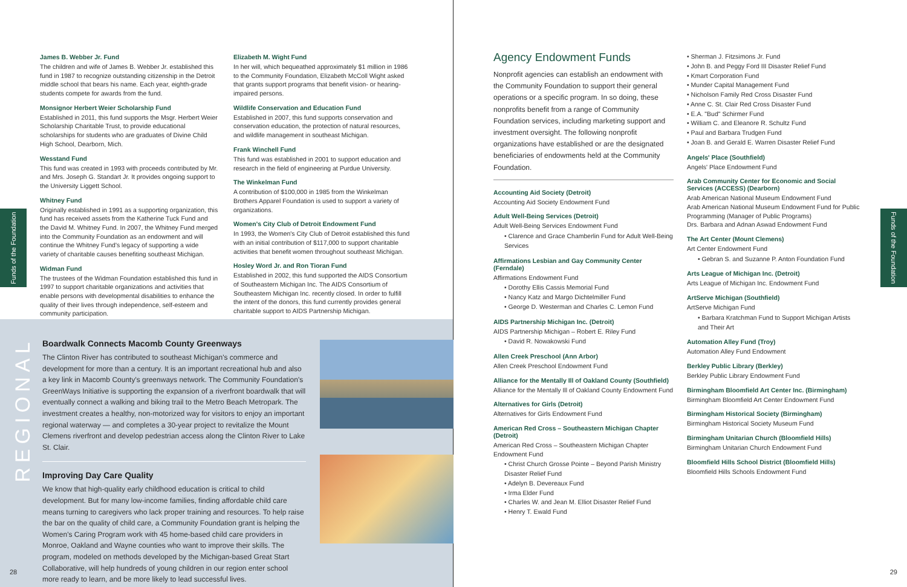Funds of the Foundation
James B. Webber Jr. Fund
The children and wife of James B. Webber Jr. established this fund in 1987 to recognize outstanding citizenship in the Detroit middle school that bears his name. Each year, eighth-grade students compete for awards from the fund.
Monsignor Herbert Weier Scholarship Fund
Established in 2011, this fund supports the Msgr. Herbert Weier Scholarship Charitable Trust, to provide educational scholarships for students who are graduates of Divine Child High School, Dearborn, Mich.
Wesstand Fund
This fund was created in 1993 with proceeds contributed by Mr. and Mrs. Joseph G. Standart Jr. It provides ongoing support to the University Liggett School.
Whitney Fund
Originally established in 1991 as a supporting organization, this fund has received assets from the Katherine Tuck Fund and the David M. Whitney Fund. In 2007, the Whitney Fund merged into the Community Foundation as an endowment and will continue the Whitney Fund's legacy of supporting a wide variety of charitable causes benefiting southeast Michigan.
Widman Fund
The trustees of the Widman Foundation established this fund in 1997 to support charitable organizations and activities that enable persons with developmental disabilities to enhance the quality of their lives through independence, self-esteem and community participation.
Elizabeth M. Wight Fund
In her will, which bequeathed approximately $1 million in 1986 to the Community Foundation, Elizabeth McColl Wight asked that grants support programs that benefit vision- or hearing-impaired persons.
Wildlife Conservation and Education Fund
Established in 2007, this fund supports conservation and conservation education, the protection of natural resources, and wildlife management in southeast Michigan.
Frank Winchell Fund
This fund was established in 2001 to support education and research in the field of engineering at Purdue University.
The Winkelman Fund
A contribution of $100,000 in 1985 from the Winkelman Brothers Apparel Foundation is used to support a variety of organizations.
Women's City Club of Detroit Endowment Fund
In 1993, the Women's City Club of Detroit established this fund with an initial contribution of $117,000 to support charitable activities that benefit women throughout southeast Michigan.
Hosley Word Jr. and Ron Tioran Fund
Established in 2002, this fund supported the AIDS Consortium of Southeastern Michigan Inc. The AIDS Consortium of Southeastern Michigan Inc. recently closed. In order to fulfill the intent of the donors, this fund currently provides general charitable support to AIDS Partnership Michigan.
REGIONAL
Boardwalk Connects Macomb County Greenways
The Clinton River has contributed to southeast Michigan's commerce and development for more than a century. It is an important recreational hub and also a key link in Macomb County's greenways network. The Community Foundation's GreenWays Initiative is supporting the expansion of a riverfront boardwalk that will eventually connect a walking and biking trail to the Metro Beach Metropark. The investment creates a healthy, non-motorized way for visitors to enjoy an important regional waterway — and completes a 30-year project to revitalize the Mount Clemens riverfront and develop pedestrian access along the Clinton River to Lake St. Clair.
Improving Day Care Quality
We know that high-quality early childhood education is critical to child development. But for many low-income families, finding affordable child care means turning to caregivers who lack proper training and resources. To help raise the bar on the quality of child care, a Community Foundation grant is helping the Women's Caring Program work with 45 home-based child care providers in Monroe, Oakland and Wayne counties who want to improve their skills. The program, modeled on methods developed by the Michigan-based Great Start Collaborative, will help hundreds of young children in our region enter school more ready to learn, and be more likely to lead successful lives.
28
Funds of the Foundation
Agency Endowment Funds
Nonprofit agencies can establish an endowment with the Community Foundation to support their general operations or a specific program. In so doing, these nonprofits benefit from a range of Community Foundation services, including marketing support and investment oversight. The following nonprofit organizations have established or are the designated beneficiaries of endowments held at the Community Foundation.
Accounting Aid Society (Detroit)
Accounting Aid Society Endowment Fund
Adult Well-Being Services (Detroit)
Adult Well-Being Services Endowment Fund
• Clarence and Grace Chamberlin Fund for Adult Well-Being Services
Affirmations Lesbian and Gay Community Center (Ferndale)
Affirmations Endowment Fund
• Dorothy Ellis Cassis Memorial Fund
• Nancy Katz and Margo Dichtelmiller Fund
• George D. Westerman and Charles C. Lemon Fund
AIDS Partnership Michigan Inc. (Detroit)
AIDS Partnership Michigan – Robert E. Riley Fund
• David R. Nowakowski Fund
Allen Creek Preschool (Ann Arbor)
Allen Creek Preschool Endowment Fund
Alliance for the Mentally Ill of Oakland County (Southfield)
Alliance for the Mentally Ill of Oakland County Endowment Fund
Alternatives for Girls (Detroit)
Alternatives for Girls Endowment Fund
American Red Cross – Southeastern Michigan Chapter (Detroit)
American Red Cross – Southeastern Michigan Chapter Endowment Fund
• Christ Church Grosse Pointe – Beyond Parish Ministry Disaster Relief Fund
• Adelyn B. Devereaux Fund
• Irma Elder Fund
• Charles W. and Jean M. Elliot Disaster Relief Fund
• Henry T. Ewald Fund
• Sherman J. Fitzsimons Jr. Fund
• John B. and Peggy Ford III Disaster Relief Fund
• Kmart Corporation Fund
• Munder Capital Management Fund
• Nicholson Family Red Cross Disaster Fund
• Anne C. St. Clair Red Cross Disaster Fund
• E.A. "Bud" Schirmer Fund
• William C. and Eleanore R. Schultz Fund
• Paul and Barbara Trudgen Fund
• Joan B. and Gerald E. Warren Disaster Relief Fund
Angels' Place (Southfield)
Angels' Place Endowment Fund
Arab Community Center for Economic and Social Services (ACCESS) (Dearborn)
Arab American National Museum Endowment Fund
Arab American National Museum Endowment Fund for Public Programming (Manager of Public Programs)
Drs. Barbara and Adnan Aswad Endowment Fund
The Art Center (Mount Clemens)
Art Center Endowment Fund
• Gebran S. and Suzanne P. Anton Foundation Fund
Arts League of Michigan Inc. (Detroit)
Arts League of Michigan Inc. Endowment Fund
ArtServe Michigan (Southfield)
ArtServe Michigan Fund
• Barbara Kratchman Fund to Support Michigan Artists and Their Art
Automation Alley Fund (Troy)
Automation Alley Fund Endowment
Berkley Public Library (Berkley)
Berkley Public Library Endowment Fund
Birmingham Bloomfield Art Center Inc. (Birmingham)
Birmingham Bloomfield Art Center Endowment Fund
Birmingham Historical Society (Birmingham)
Birmingham Historical Society Museum Fund
Birmingham Unitarian Church (Bloomfield Hills)
Birmingham Unitarian Church Endowment Fund
Bloomfield Hills School District (Bloomfield Hills)
Bloomfield Hills Schools Endowment Fund
29